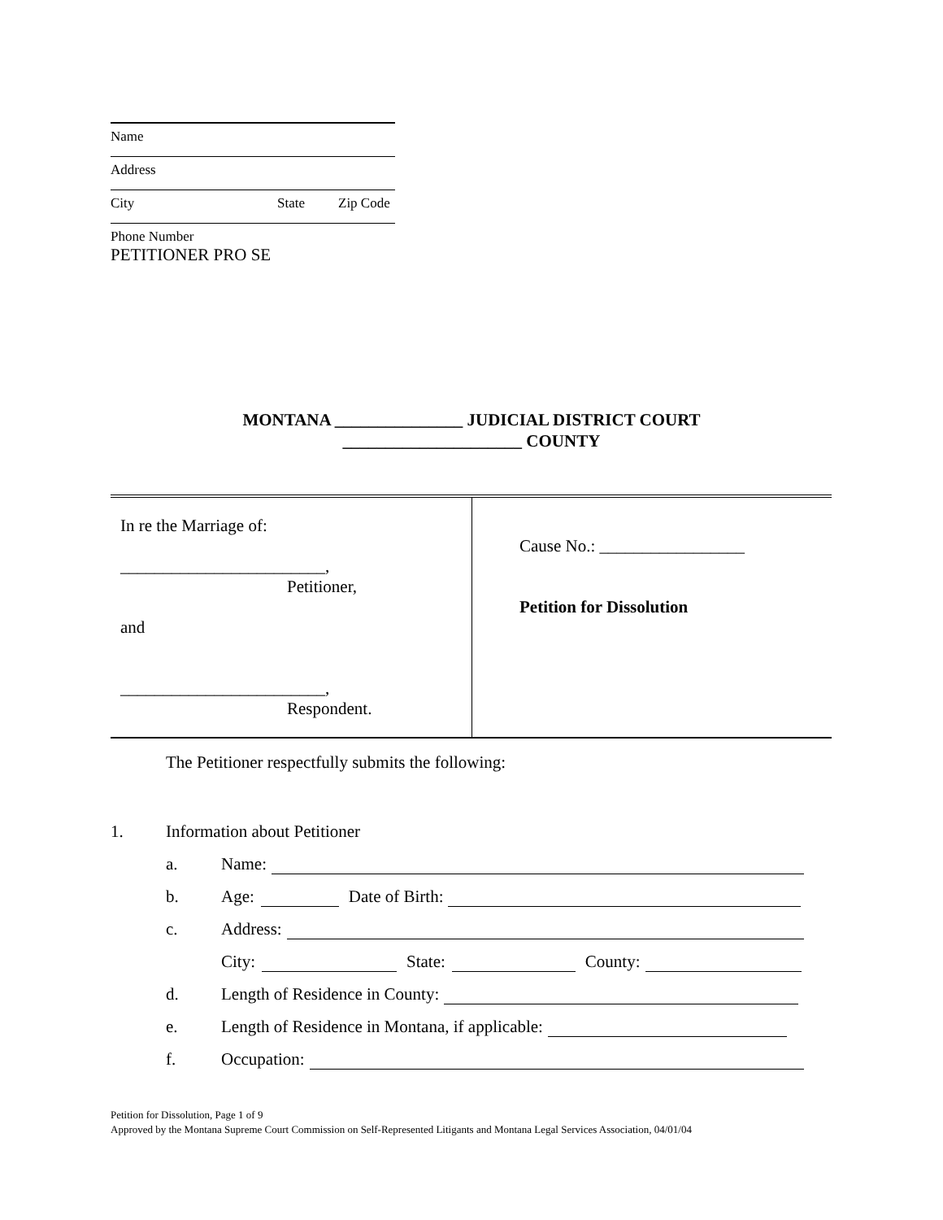Name
Address
City State Zip Code
Phone Number
PETITIONER PRO SE
MONTANA _______________ JUDICIAL DISTRICT COURT
_____________________ COUNTY
| In re the Marriage of: ________________________, Petitioner, and ________________________, Respondent. | Cause No.: _________________ Petition for Dissolution |
The Petitioner respectfully submits the following:
1. Information about Petitioner
a. Name:
b. Age: Date of Birth:
c. Address:
City: State: County:
d. Length of Residence in County:
e. Length of Residence in Montana, if applicable:
f. Occupation:
Petition for Dissolution, Page 1 of 9
Approved by the Montana Supreme Court Commission on Self-Represented Litigants and Montana Legal Services Association, 04/01/04